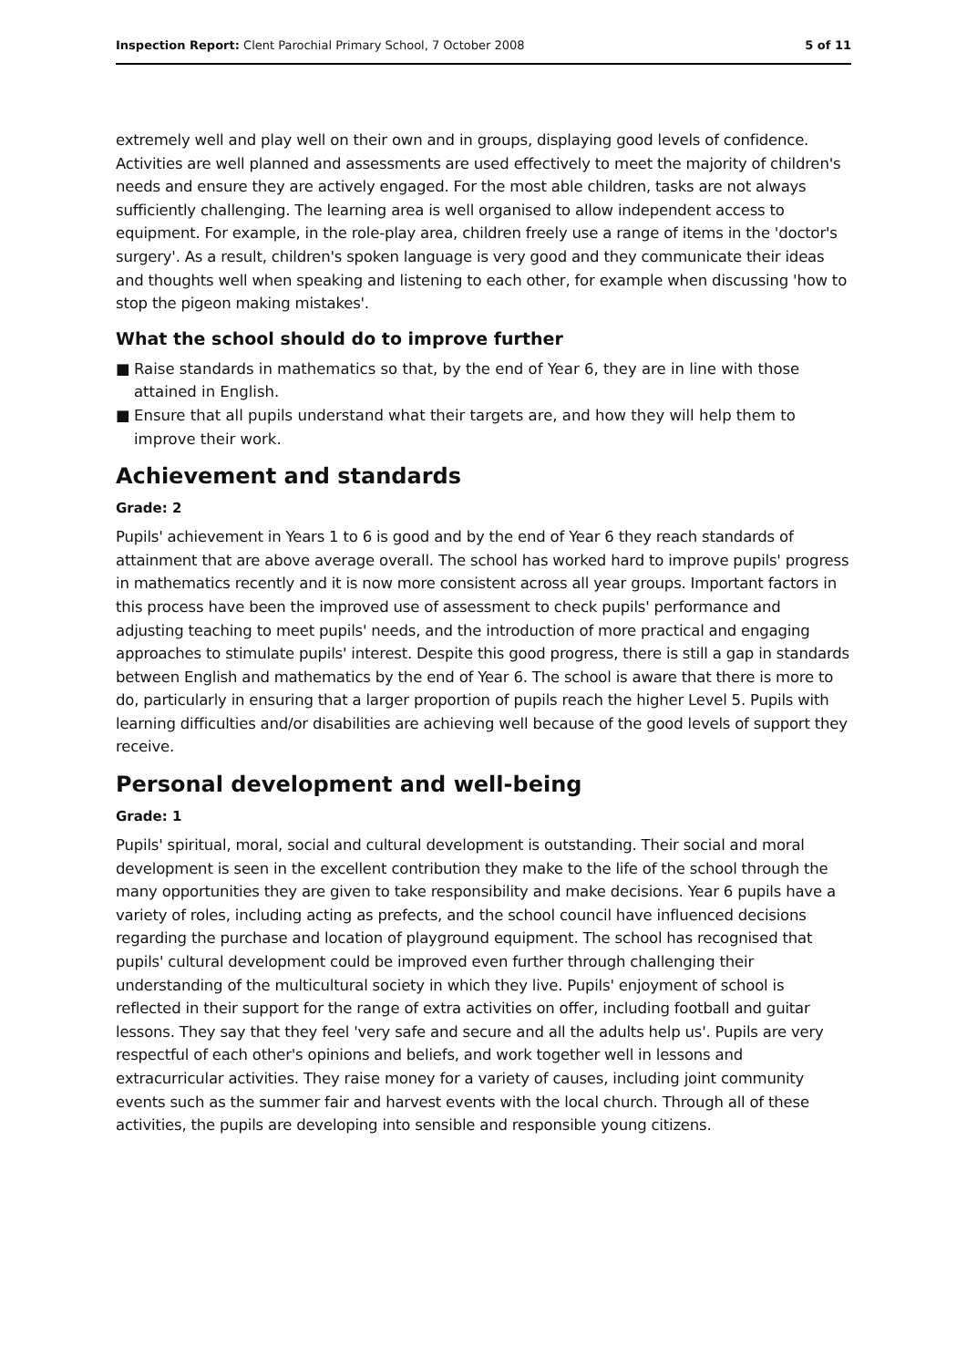Inspection Report: Clent Parochial Primary School, 7 October 2008
5 of 11
extremely well and play well on their own and in groups, displaying good levels of confidence. Activities are well planned and assessments are used effectively to meet the majority of children's needs and ensure they are actively engaged. For the most able children, tasks are not always sufficiently challenging. The learning area is well organised to allow independent access to equipment. For example, in the role-play area, children freely use a range of items in the 'doctor's surgery'. As a result, children's spoken language is very good and they communicate their ideas and thoughts well when speaking and listening to each other, for example when discussing 'how to stop the pigeon making mistakes'.
What the school should do to improve further
■ Raise standards in mathematics so that, by the end of Year 6, they are in line with those attained in English.
■ Ensure that all pupils understand what their targets are, and how they will help them to improve their work.
Achievement and standards
Grade: 2
Pupils' achievement in Years 1 to 6 is good and by the end of Year 6 they reach standards of attainment that are above average overall. The school has worked hard to improve pupils' progress in mathematics recently and it is now more consistent across all year groups. Important factors in this process have been the improved use of assessment to check pupils' performance and adjusting teaching to meet pupils' needs, and the introduction of more practical and engaging approaches to stimulate pupils' interest. Despite this good progress, there is still a gap in standards between English and mathematics by the end of Year 6. The school is aware that there is more to do, particularly in ensuring that a larger proportion of pupils reach the higher Level 5. Pupils with learning difficulties and/or disabilities are achieving well because of the good levels of support they receive.
Personal development and well-being
Grade: 1
Pupils' spiritual, moral, social and cultural development is outstanding. Their social and moral development is seen in the excellent contribution they make to the life of the school through the many opportunities they are given to take responsibility and make decisions. Year 6 pupils have a variety of roles, including acting as prefects, and the school council have influenced decisions regarding the purchase and location of playground equipment. The school has recognised that pupils' cultural development could be improved even further through challenging their understanding of the multicultural society in which they live. Pupils' enjoyment of school is reflected in their support for the range of extra activities on offer, including football and guitar lessons. They say that they feel 'very safe and secure and all the adults help us'. Pupils are very respectful of each other's opinions and beliefs, and work together well in lessons and extracurricular activities. They raise money for a variety of causes, including joint community events such as the summer fair and harvest events with the local church. Through all of these activities, the pupils are developing into sensible and responsible young citizens.